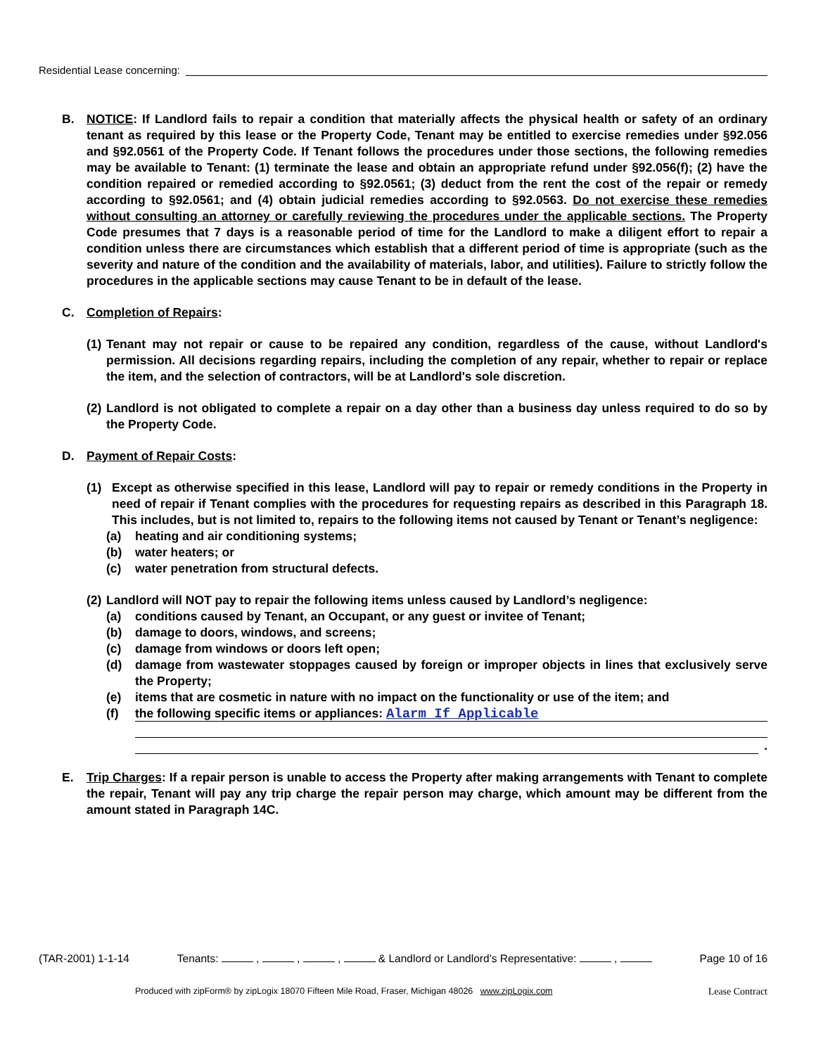Residential Lease concerning:
B. NOTICE: If Landlord fails to repair a condition that materially affects the physical health or safety of an ordinary tenant as required by this lease or the Property Code, Tenant may be entitled to exercise remedies under §92.056 and §92.0561 of the Property Code. If Tenant follows the procedures under those sections, the following remedies may be available to Tenant: (1) terminate the lease and obtain an appropriate refund under §92.056(f); (2) have the condition repaired or remedied according to §92.0561; (3) deduct from the rent the cost of the repair or remedy according to §92.0561; and (4) obtain judicial remedies according to §92.0563. Do not exercise these remedies without consulting an attorney or carefully reviewing the procedures under the applicable sections. The Property Code presumes that 7 days is a reasonable period of time for the Landlord to make a diligent effort to repair a condition unless there are circumstances which establish that a different period of time is appropriate (such as the severity and nature of the condition and the availability of materials, labor, and utilities). Failure to strictly follow the procedures in the applicable sections may cause Tenant to be in default of the lease.
C. Completion of Repairs:
(1)
Tenant may not repair or cause to be repaired any condition, regardless of the cause, without Landlord's permission. All decisions regarding repairs, including the completion of any repair, whether to repair or replace the item, and the selection of contractors, will be at Landlord's sole discretion.
(2)
Landlord is not obligated to complete a repair on a day other than a business day unless required to do so by the Property Code.
D. Payment of Repair Costs:
(1) Except as otherwise specified in this lease, Landlord will pay to repair or remedy conditions in the Property in need of repair if Tenant complies with the procedures for requesting repairs as described in this Paragraph 18. This includes, but is not limited to, repairs to the following items not caused by Tenant or Tenant’s negligence:
(a) heating and air conditioning systems;
(b) water heaters; or
(c) water penetration from structural defects.
(2)
Landlord will NOT pay to repair the following items unless caused by Landlord’s negligence:
(a) conditions caused by Tenant, an Occupant, or any guest or invitee of Tenant;
(b) damage to doors, windows, and screens;
(c) damage from windows or doors left open;
(d) damage from wastewater stoppages caused by foreign or improper objects in lines that exclusively serve the Property;
(e) items that are cosmetic in nature with no impact on the functionality or use of the item; and
(f)
the following specific items or appliances: Alarm If Applicable
.
E. Trip Charges: If a repair person is unable to access the Property after making arrangements with Tenant to complete the repair, Tenant will pay any trip charge the repair person may charge, which amount may be different from the amount stated in Paragraph 14C.
(TAR-2001) 1-1-14 Tenants: , , , & Landlord or Landlord’s Representative: , Page 10 of 16
Produced with zipForm® by zipLogix 18070 Fifteen Mile Road, Fraser, Michigan 48026 www.zipLogix.com Lease Contract